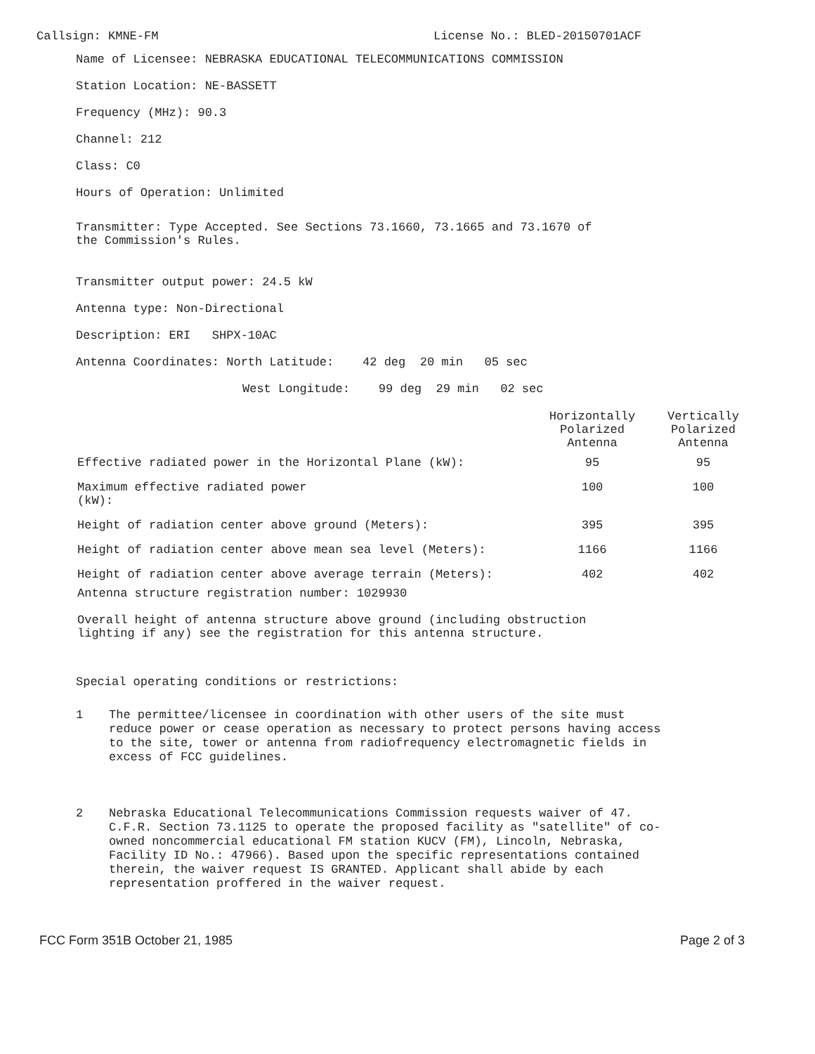Callsign: KMNE-FM License No.: BLED-20150701ACF
Name of Licensee: NEBRASKA EDUCATIONAL TELECOMMUNICATIONS COMMISSION
Station Location: NE-BASSETT
Frequency (MHz): 90.3
Channel: 212
Class: C0
Hours of Operation: Unlimited
Transmitter: Type Accepted. See Sections 73.1660, 73.1665 and 73.1670 of
the Commission's Rules.
Transmitter output power: 24.5 kW
Antenna type: Non-Directional
Description: ERI SHPX-10AC
Antenna Coordinates: North Latitude: 42 deg 20 min 05 sec
West Longitude: 99 deg 29 min 02 sec
| | Horizontally Polarized Antenna | Vertically Polarized Antenna |
| Effective radiated power in the Horizontal Plane (kW): | 95 | 95 |
| Maximum effective radiated power (kW): | 100 | 100 |
| Height of radiation center above ground (Meters): | 395 | 395 |
| Height of radiation center above mean sea level (Meters): | 1166 | 1166 |
| Height of radiation center above average terrain (Meters): | 402 | 402 |
Antenna structure registration number: 1029930
Overall height of antenna structure above ground (including obstruction
lighting if any) see the registration for this antenna structure.
Special operating conditions or restrictions:
1
The permittee/licensee in coordination with other users of the site must reduce power or cease operation as necessary to protect persons having access to the site, tower or antenna from radiofrequency electromagnetic fields in excess of FCC guidelines.
2
Nebraska Educational Telecommunications Commission requests waiver of 47. C.F.R. Section 73.1125 to operate the proposed facility as "satellite" of co-owned noncommercial educational FM station KUCV (FM), Lincoln, Nebraska, Facility ID No.: 47966). Based upon the specific representations contained therein, the waiver request IS GRANTED. Applicant shall abide by each representation proffered in the waiver request.
FCC Form 351B October 21, 1985 Page 2 of 3